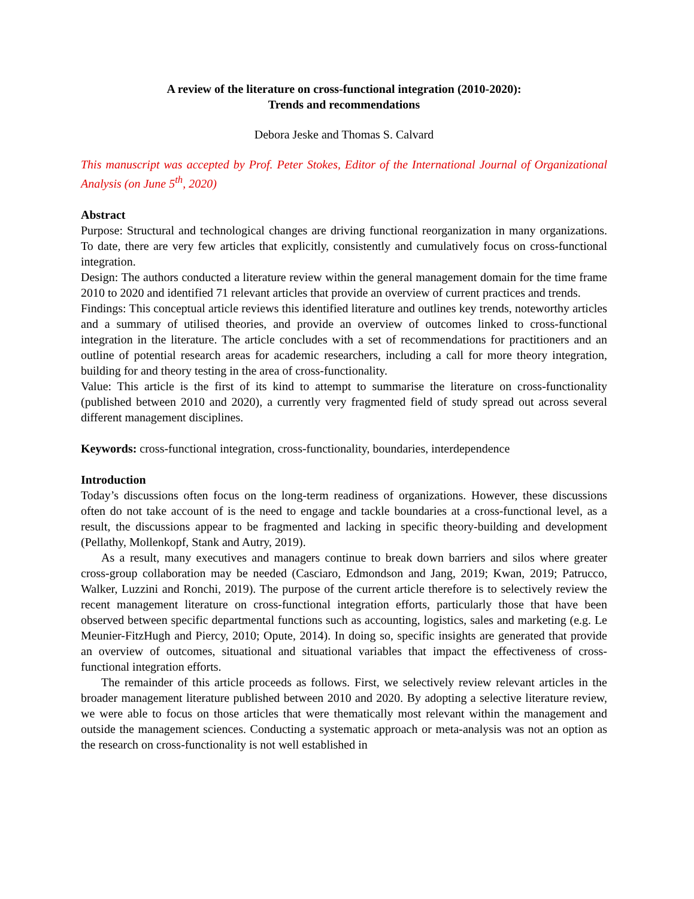A review of the literature on cross-functional integration (2010-2020):
Trends and recommendations
Debora Jeske and Thomas S. Calvard
This manuscript was accepted by Prof. Peter Stokes, Editor of the International Journal of Organizational Analysis (on June 5<sup>th</sup>, 2020)
Abstract
Purpose: Structural and technological changes are driving functional reorganization in many organizations. To date, there are very few articles that explicitly, consistently and cumulatively focus on cross-functional integration.
Design: The authors conducted a literature review within the general management domain for the time frame 2010 to 2020 and identified 71 relevant articles that provide an overview of current practices and trends.
Findings: This conceptual article reviews this identified literature and outlines key trends, noteworthy articles and a summary of utilised theories, and provide an overview of outcomes linked to cross-functional integration in the literature. The article concludes with a set of recommendations for practitioners and an outline of potential research areas for academic researchers, including a call for more theory integration, building for and theory testing in the area of cross-functionality.
Value: This article is the first of its kind to attempt to summarise the literature on cross-functionality (published between 2010 and 2020), a currently very fragmented field of study spread out across several different management disciplines.
Keywords: cross-functional integration, cross-functionality, boundaries, interdependence
Introduction
Today’s discussions often focus on the long-term readiness of organizations. However, these discussions often do not take account of is the need to engage and tackle boundaries at a cross-functional level, as a result, the discussions appear to be fragmented and lacking in specific theory-building and development (Pellathy, Mollenkopf, Stank and Autry, 2019).
As a result, many executives and managers continue to break down barriers and silos where greater cross-group collaboration may be needed (Casciaro, Edmondson and Jang, 2019; Kwan, 2019; Patrucco, Walker, Luzzini and Ronchi, 2019). The purpose of the current article therefore is to selectively review the recent management literature on cross-functional integration efforts, particularly those that have been observed between specific departmental functions such as accounting, logistics, sales and marketing (e.g. Le Meunier-FitzHugh and Piercy, 2010; Opute, 2014). In doing so, specific insights are generated that provide an overview of outcomes, situational and situational variables that impact the effectiveness of cross-functional integration efforts.
The remainder of this article proceeds as follows. First, we selectively review relevant articles in the broader management literature published between 2010 and 2020. By adopting a selective literature review, we were able to focus on those articles that were thematically most relevant within the management and outside the management sciences. Conducting a systematic approach or meta-analysis was not an option as the research on cross-functionality is not well established in